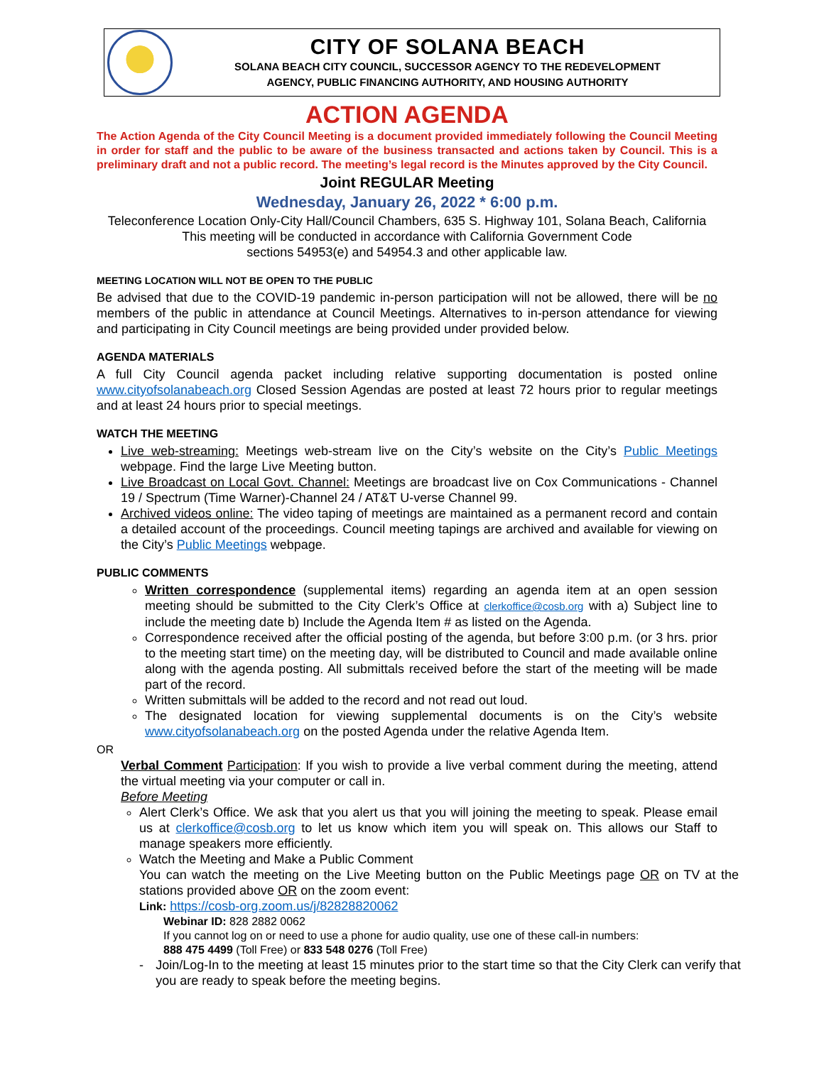CITY OF SOLANA BEACH
SOLANA BEACH CITY COUNCIL, SUCCESSOR AGENCY TO THE REDEVELOPMENT
AGENCY, PUBLIC FINANCING AUTHORITY, AND HOUSING AUTHORITY
ACTION AGENDA
The Action Agenda of the City Council Meeting is a document provided immediately following the Council Meeting in order for staff and the public to be aware of the business transacted and actions taken by Council. This is a preliminary draft and not a public record. The meeting’s legal record is the Minutes approved by the City Council.
Joint REGULAR Meeting
Wednesday, January 26, 2022 * 6:00 p.m.
Teleconference Location Only-City Hall/Council Chambers, 635 S. Highway 101, Solana Beach, California
This meeting will be conducted in accordance with California Government Code
sections 54953(e) and 54954.3 and other applicable law.
MEETING LOCATION WILL NOT BE OPEN TO THE PUBLIC
Be advised that due to the COVID-19 pandemic in-person participation will not be allowed, there will be no members of the public in attendance at Council Meetings. Alternatives to in-person attendance for viewing and participating in City Council meetings are being provided under provided below.
AGENDA MATERIALS
A full City Council agenda packet including relative supporting documentation is posted online www.cityofsolanabeach.org Closed Session Agendas are posted at least 72 hours prior to regular meetings and at least 24 hours prior to special meetings.
WATCH THE MEETING
Live web-streaming: Meetings web-stream live on the City’s website on the City’s Public Meetings webpage. Find the large Live Meeting button.
Live Broadcast on Local Govt. Channel: Meetings are broadcast live on Cox Communications - Channel 19 / Spectrum (Time Warner)-Channel 24 / AT&T U-verse Channel 99.
Archived videos online: The video taping of meetings are maintained as a permanent record and contain a detailed account of the proceedings. Council meeting tapings are archived and available for viewing on the City’s Public Meetings webpage.
PUBLIC COMMENTS
Written correspondence (supplemental items) regarding an agenda item at an open session meeting should be submitted to the City Clerk’s Office at clerkoffice@cosb.org with a) Subject line to include the meeting date b) Include the Agenda Item # as listed on the Agenda.
Correspondence received after the official posting of the agenda, but before 3:00 p.m. (or 3 hrs. prior to the meeting start time) on the meeting day, will be distributed to Council and made available online along with the agenda posting. All submittals received before the start of the meeting will be made part of the record.
Written submittals will be added to the record and not read out loud.
The designated location for viewing supplemental documents is on the City’s website www.cityofsolanabeach.org on the posted Agenda under the relative Agenda Item.
OR
Verbal Comment Participation: If you wish to provide a live verbal comment during the meeting, attend the virtual meeting via your computer or call in.
Before Meeting
Alert Clerk’s Office. We ask that you alert us that you will joining the meeting to speak. Please email us at clerkoffice@cosb.org to let us know which item you will speak on. This allows our Staff to manage speakers more efficiently.
Watch the Meeting and Make a Public Comment
You can watch the meeting on the Live Meeting button on the Public Meetings page OR on TV at the stations provided above OR on the zoom event:
Link: https://cosb-org.zoom.us/j/82828820062
Webinar ID: 828 2882 0062
If you cannot log on or need to use a phone for audio quality, use one of these call-in numbers:
888 475 4499 (Toll Free) or 833 548 0276 (Toll Free)
- Join/Log-In to the meeting at least 15 minutes prior to the start time so that the City Clerk can verify that you are ready to speak before the meeting begins.